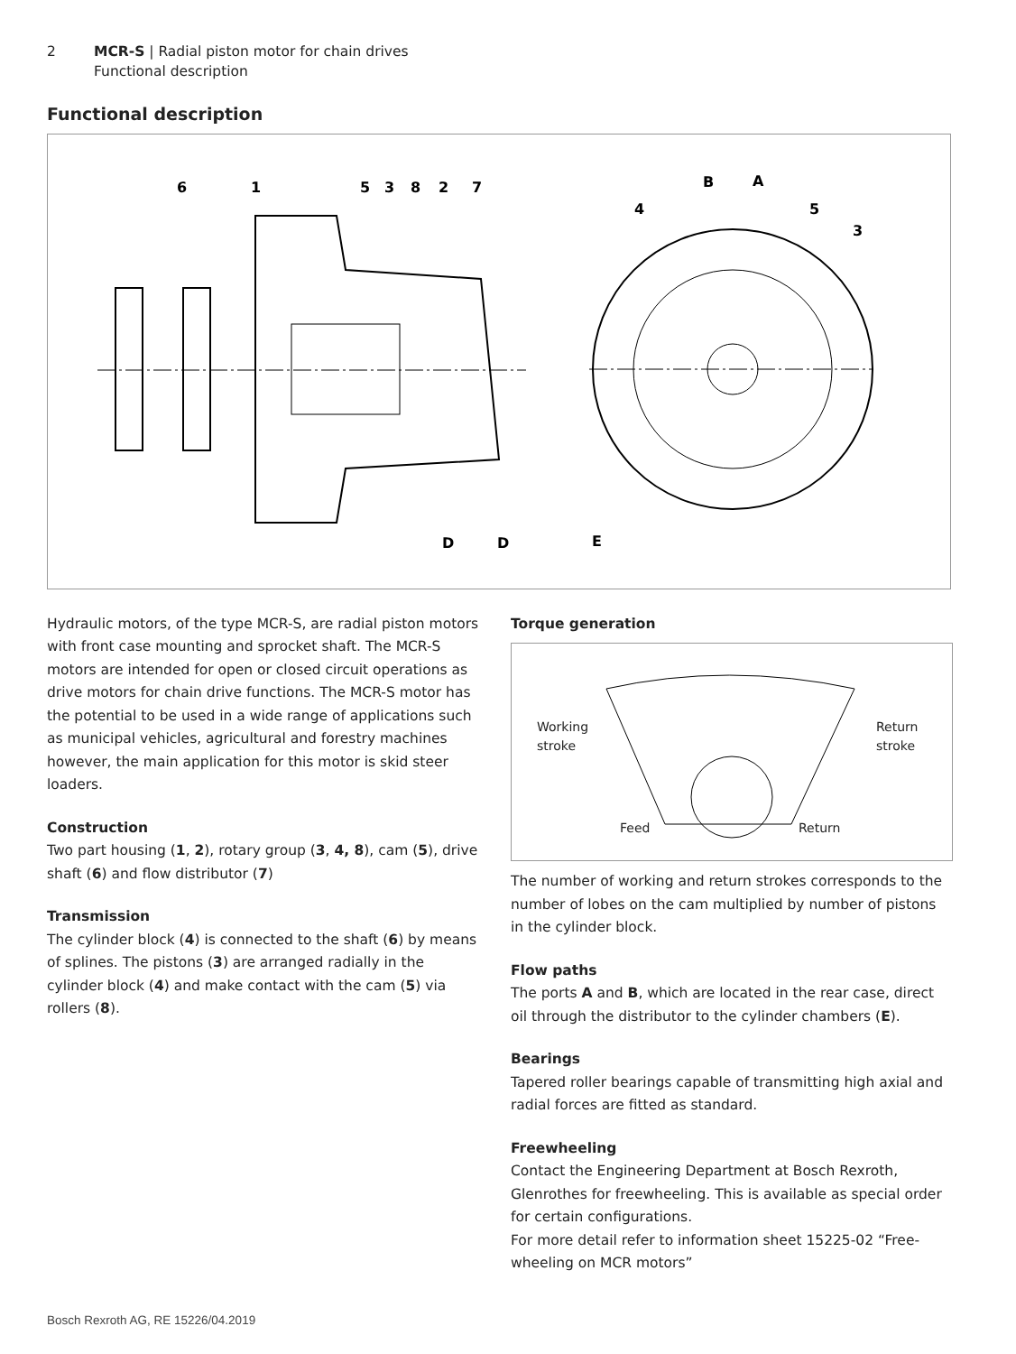2 MCR-S | Radial piston motor for chain drives
Functional description
Functional description
6
1
5
3
8
2
7
B
A
4
5
3
D
D
E
Hydraulic motors, of the type MCR-S, are radial piston motors with front case mounting and sprocket shaft. The MCR-S motors are intended for open or closed circuit operations as drive motors for chain drive functions. The MCR-S motor has the potential to be used in a wide range of applications such as municipal vehicles, agricultural and forestry machines however, the main application for this motor is skid steer loaders.
Construction
Two part housing (1, 2), rotary group (3, 4, 8), cam (5), drive shaft (6) and flow distributor (7)
Transmission
The cylinder block (4) is connected to the shaft (6) by means of splines. The pistons (3) are arranged radially in the cylinder block (4) and make contact with the cam (5) via rollers (8).
Torque generation
Working
stroke
Return
stroke
Feed Return
The number of working and return strokes corresponds to the number of lobes on the cam multiplied by number of pistons in the cylinder block.
Flow paths
The ports A and B, which are located in the rear case, direct oil through the distributor to the cylinder chambers (E).
Bearings
Tapered roller bearings capable of transmitting high axial and radial forces are fitted as standard.
Freewheeling
Contact the Engineering Department at Bosch Rexroth, Glenrothes for freewheeling. This is available as special order for certain configurations.
For more detail refer to information sheet 15225-02 “Free-wheeling on MCR motors”
Bosch Rexroth AG, RE 15226/04.2019